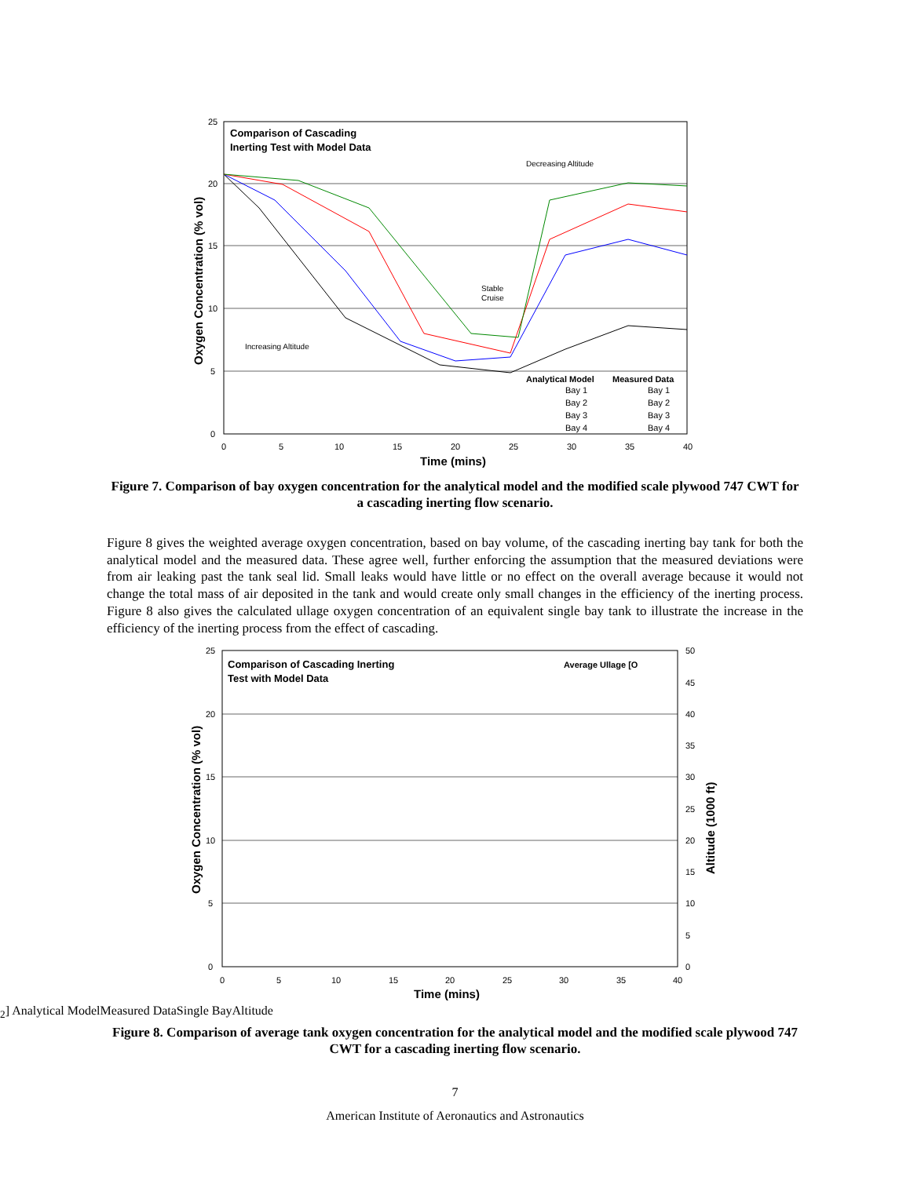25
20
15
10
5
0
0
5
10
15
20
25
30
35
40
Time (mins)
Oxygen Concentration (% vol)
Comparison of Cascading
Inerting Test with Model Data
Decreasing Altitude
Increasing Altitude
Stable
Cruise
Analytical Model
Measured Data
Bay 1
Bay 1
Bay 2
Bay 2
Bay 3
Bay 3
Bay 4
Bay 4
Figure 7. Comparison of bay oxygen concentration for the analytical model and the modified scale plywood 747 CWT for a cascading inerting flow scenario.
Figure 8 gives the weighted average oxygen concentration, based on bay volume, of the cascading inerting bay tank for both the analytical model and the measured data. These agree well, further enforcing the assumption that the measured deviations were from air leaking past the tank seal lid. Small leaks would have little or no effect on the overall average because it would not change the total mass of air deposited in the tank and would create only small changes in the efficiency of the inerting process. Figure 8 also gives the calculated ullage oxygen concentration of an equivalent single bay tank to illustrate the increase in the efficiency of the inerting process from the effect of cascading.
25
20
15
10
5
0
50
45
40
35
30
25
20
15
10
5
0
0
5
10
15
20
25
30
35
40
Time (mins)
Oxygen Concentration (% vol)
Altitude (1000 ft)
Comparison of Cascading Inerting
Test with Model Data
Average Ullage [O2]
Analytical Model
Measured Data
Single Bay
Altitude
Figure 8. Comparison of average tank oxygen concentration for the analytical model and the modified scale plywood 747 CWT for a cascading inerting flow scenario.
7
American Institute of Aeronautics and Astronautics